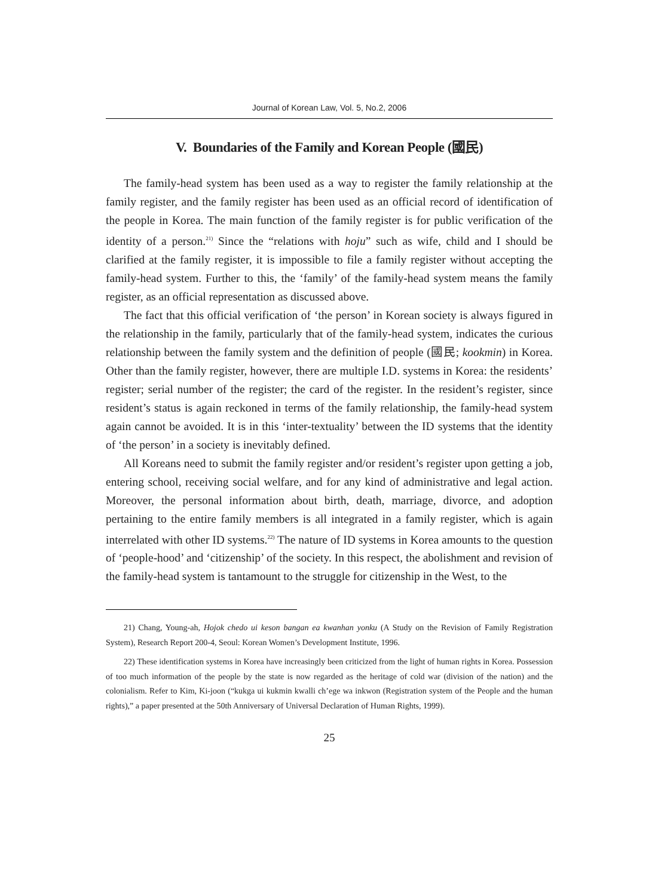Journal of Korean Law, Vol. 5, No.2, 2006
V. Boundaries of the Family and Korean People (國民)
The family-head system has been used as a way to register the family relationship at the family register, and the family register has been used as an official record of identification of the people in Korea. The main function of the family register is for public verification of the identity of a person.<sup>21)</sup> Since the “relations with hoju” such as wife, child and I should be clarified at the family register, it is impossible to file a family register without accepting the family-head system. Further to this, the ‘family’ of the family-head system means the family register, as an official representation as discussed above.
The fact that this official verification of ‘the person’ in Korean society is always figured in the relationship in the family, particularly that of the family-head system, indicates the curious relationship between the family system and the definition of people (國民; kookmin) in Korea. Other than the family register, however, there are multiple I.D. systems in Korea: the residents’ register; serial number of the register; the card of the register. In the resident’s register, since resident’s status is again reckoned in terms of the family relationship, the family-head system again cannot be avoided. It is in this ‘inter-textuality’ between the ID systems that the identity of ‘the person’ in a society is inevitably defined.
All Koreans need to submit the family register and/or resident’s register upon getting a job, entering school, receiving social welfare, and for any kind of administrative and legal action. Moreover, the personal information about birth, death, marriage, divorce, and adoption pertaining to the entire family members is all integrated in a family register, which is again interrelated with other ID systems.<sup>22)</sup> The nature of ID systems in Korea amounts to the question of ‘people-hood’ and ‘citizenship’ of the society. In this respect, the abolishment and revision of the family-head system is tantamount to the struggle for citizenship in the West, to the
21) Chang, Young-ah, Hojok chedo ui keson bangan ea kwanhan yonku (A Study on the Revision of Family Registration System), Research Report 200-4, Seoul: Korean Women’s Development Institute, 1996.
22) These identification systems in Korea have increasingly been criticized from the light of human rights in Korea. Possession of too much information of the people by the state is now regarded as the heritage of cold war (division of the nation) and the colonialism. Refer to Kim, Ki-joon (“kukga ui kukmin kwalli ch’ege wa inkwon (Registration system of the People and the human rights),” a paper presented at the 50th Anniversary of Universal Declaration of Human Rights, 1999).
25